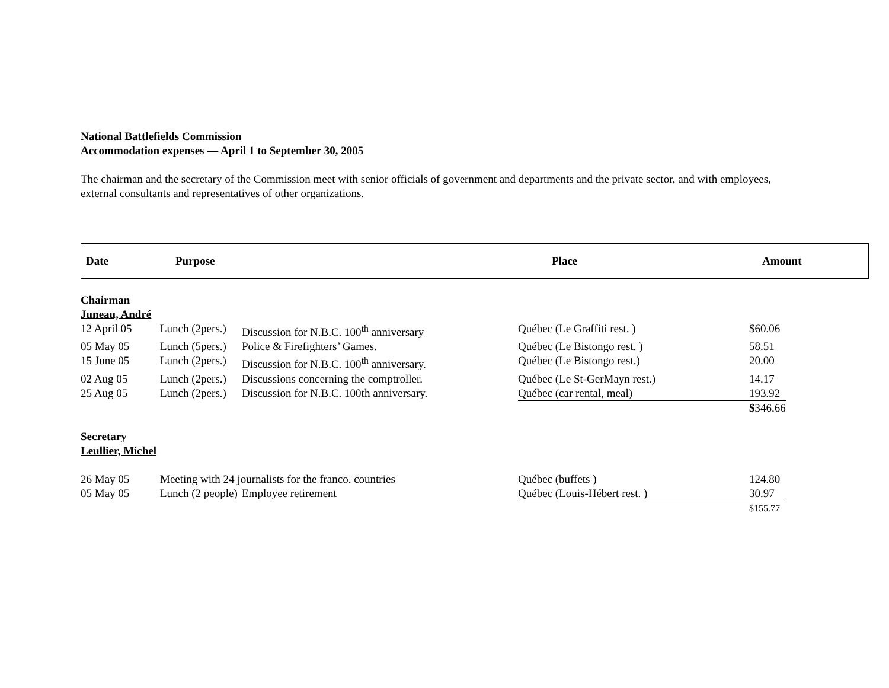National Battlefields Commission
Accommodation expenses — April 1 to September 30, 2005
The chairman and the secretary of the Commission meet with senior officials of government and departments and the private sector, and with employees, external consultants and representatives of other organizations.
Date Purpose Place Amount
| Chairman | | | | |
| Juneau, André | | | | |
| 12 April 05 | Lunch (2pers.) | Discussion for N.B.C. 100<sup>th</sup> anniversary | Québec (Le Graffiti rest. ) | $60.06 |
| 05 May 05 | Lunch (5pers.) | Police & Firefighters’ Games. | Québec (Le Bistongo rest. ) | 58.51 |
| 15 June 05 | Lunch (2pers.) | Discussion for N.B.C. 100<sup>th</sup> anniversary. | Québec (Le Bistongo rest.) | 20.00 |
| 02 Aug 05 | Lunch (2pers.) | Discussions concerning the comptroller. | Québec (Le St-GerMayn rest.) | 14.17 |
| 25 Aug 05 | Lunch (2pers.) | Discussion for N.B.C. 100th anniversary. | Québec (car rental, meal) | 193.92 |
| | | | | $ 346.66 |
| Secretary | | | | |
| Leullier, Michel | | | | |
| 26 May 05 | Meeting with 24 journalists for the franco. countries | | Québec (buffets ) | 124.80 |
| 05 May 05 | Lunch (2 people) | Employee retirement | Québec (Louis-Hébert rest. ) | 30.97 |
| | | | | $155.77 |